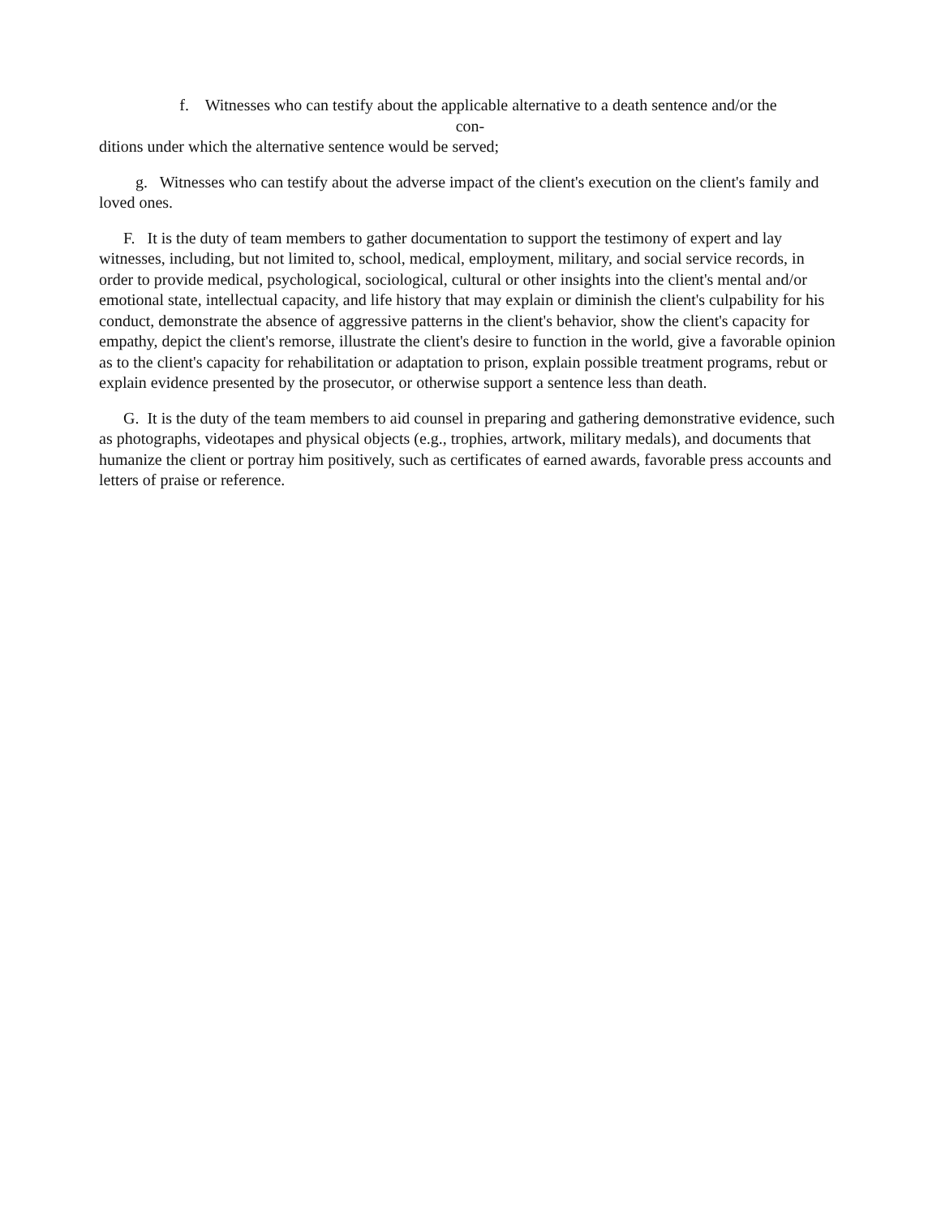f. Witnesses who can testify about the applicable alternative to a death sentence and/or the
con-
ditions under which the alternative sentence would be served;
g. Witnesses who can testify about the adverse impact of the client's execution on the client's family and loved ones.
F. It is the duty of team members to gather documentation to support the testimony of expert and lay witnesses, including, but not limited to, school, medical, employment, military, and social service records, in order to provide medical, psychological, sociological, cultural or other insights into the client's mental and/or emotional state, intellectual capacity, and life history that may explain or diminish the client's culpability for his conduct, demonstrate the absence of aggressive patterns in the client's behavior, show the client's capacity for empathy, depict the client's remorse, illustrate the client's desire to function in the world, give a favorable opinion as to the client's capacity for rehabilitation or adaptation to prison, explain possible treatment programs, rebut or explain evidence presented by the prosecutor, or otherwise support a sentence less than death.
G. It is the duty of the team members to aid counsel in preparing and gathering demonstrative evidence, such as photographs, videotapes and physical objects (e.g., trophies, artwork, military medals), and documents that humanize the client or portray him positively, such as certificates of earned awards, favorable press accounts and letters of praise or reference.